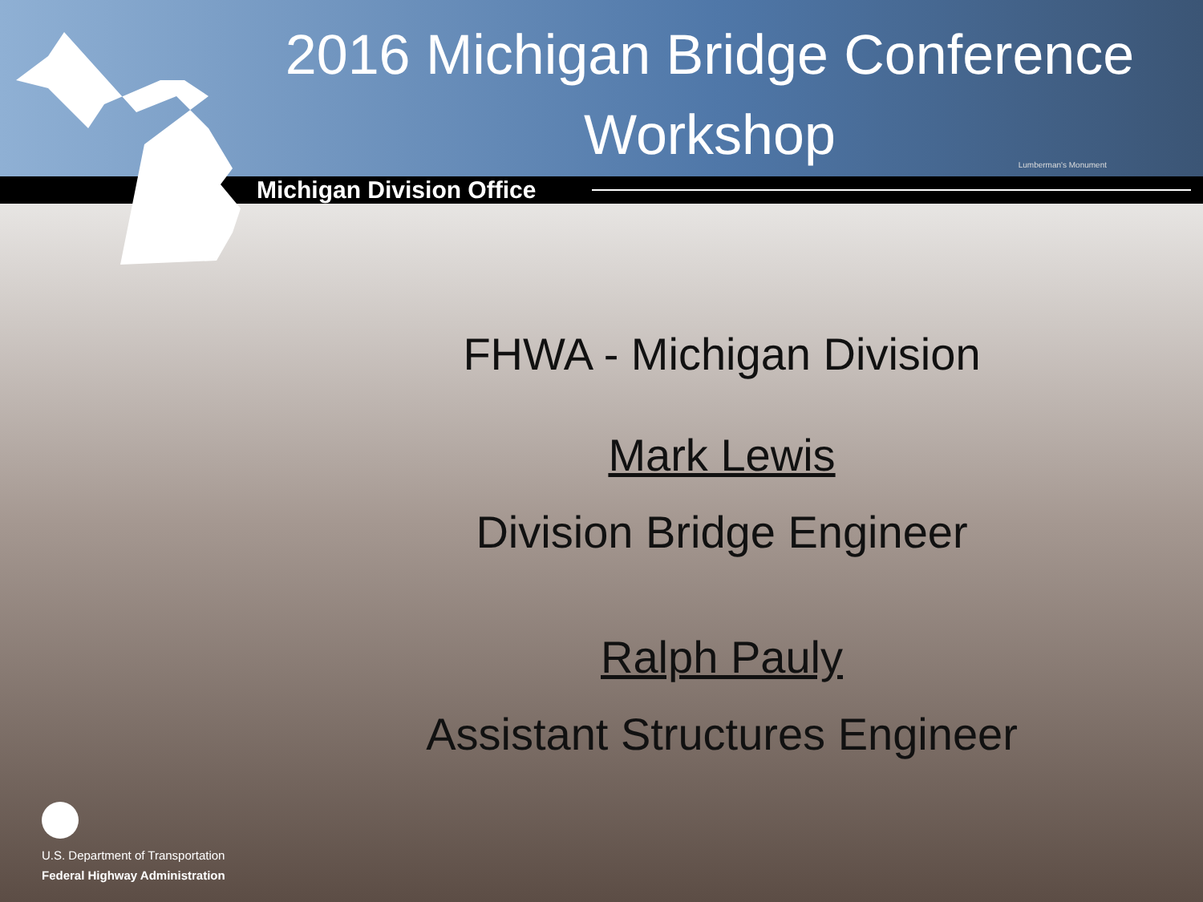2016 Michigan Bridge Conference Workshop
Lumberman's Monument
Michigan Division Office
FHWA - Michigan Division
Mark Lewis
Division Bridge Engineer
Ralph Pauly
Assistant Structures Engineer
U.S. Department of Transportation
Federal Highway Administration